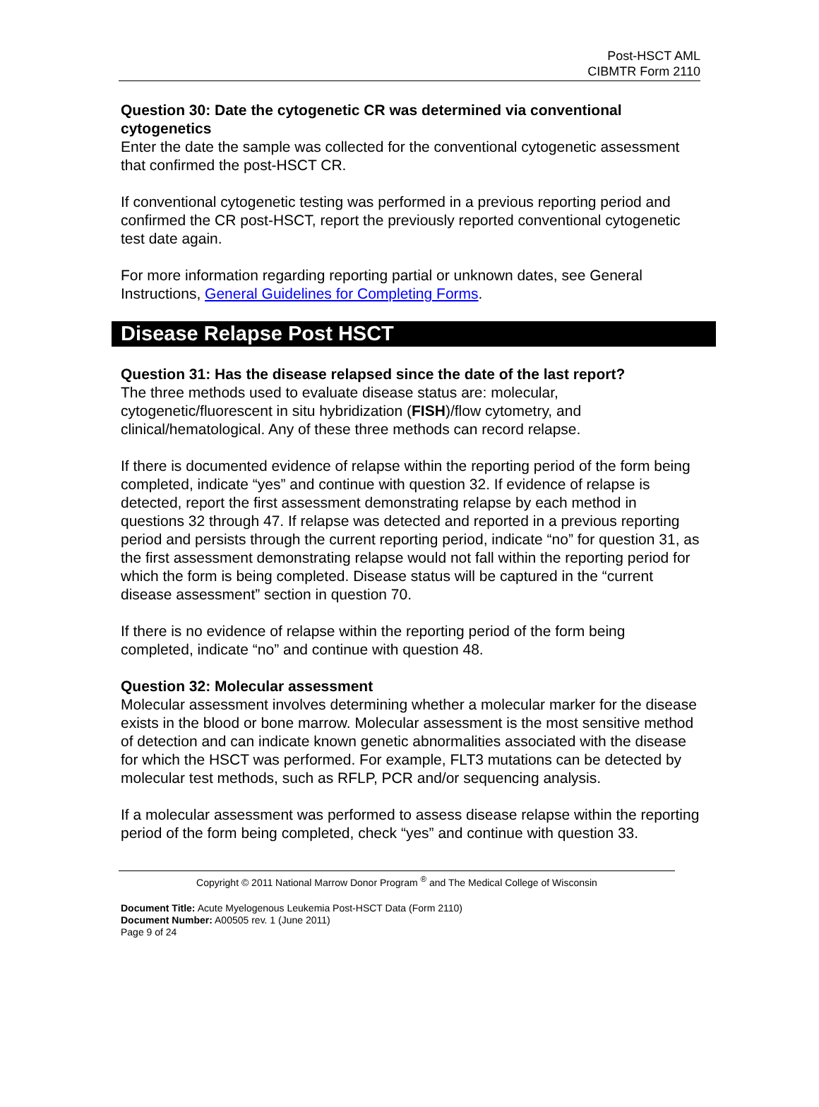Post-HSCT AML
CIBMTR Form 2110
Question 30: Date the cytogenetic CR was determined via conventional cytogenetics
Enter the date the sample was collected for the conventional cytogenetic assessment that confirmed the post-HSCT CR.
If conventional cytogenetic testing was performed in a previous reporting period and confirmed the CR post-HSCT, report the previously reported conventional cytogenetic test date again.
For more information regarding reporting partial or unknown dates, see General Instructions, General Guidelines for Completing Forms.
Disease Relapse Post HSCT
Question 31: Has the disease relapsed since the date of the last report?
The three methods used to evaluate disease status are: molecular, cytogenetic/fluorescent in situ hybridization (FISH)/flow cytometry, and clinical/hematological. Any of these three methods can record relapse.
If there is documented evidence of relapse within the reporting period of the form being completed, indicate “yes” and continue with question 32. If evidence of relapse is detected, report the first assessment demonstrating relapse by each method in questions 32 through 47. If relapse was detected and reported in a previous reporting period and persists through the current reporting period, indicate “no” for question 31, as the first assessment demonstrating relapse would not fall within the reporting period for which the form is being completed. Disease status will be captured in the “current disease assessment” section in question 70.
If there is no evidence of relapse within the reporting period of the form being completed, indicate “no” and continue with question 48.
Question 32: Molecular assessment
Molecular assessment involves determining whether a molecular marker for the disease exists in the blood or bone marrow. Molecular assessment is the most sensitive method of detection and can indicate known genetic abnormalities associated with the disease for which the HSCT was performed. For example, FLT3 mutations can be detected by molecular test methods, such as RFLP, PCR and/or sequencing analysis.
If a molecular assessment was performed to assess disease relapse within the reporting period of the form being completed, check “yes” and continue with question 33.
Copyright © 2011 National Marrow Donor Program <sup>®</sup> and The Medical College of Wisconsin
Document Title: Acute Myelogenous Leukemia Post-HSCT Data (Form 2110)
Document Number: A00505 rev. 1 (June 2011)
Page 9 of 24